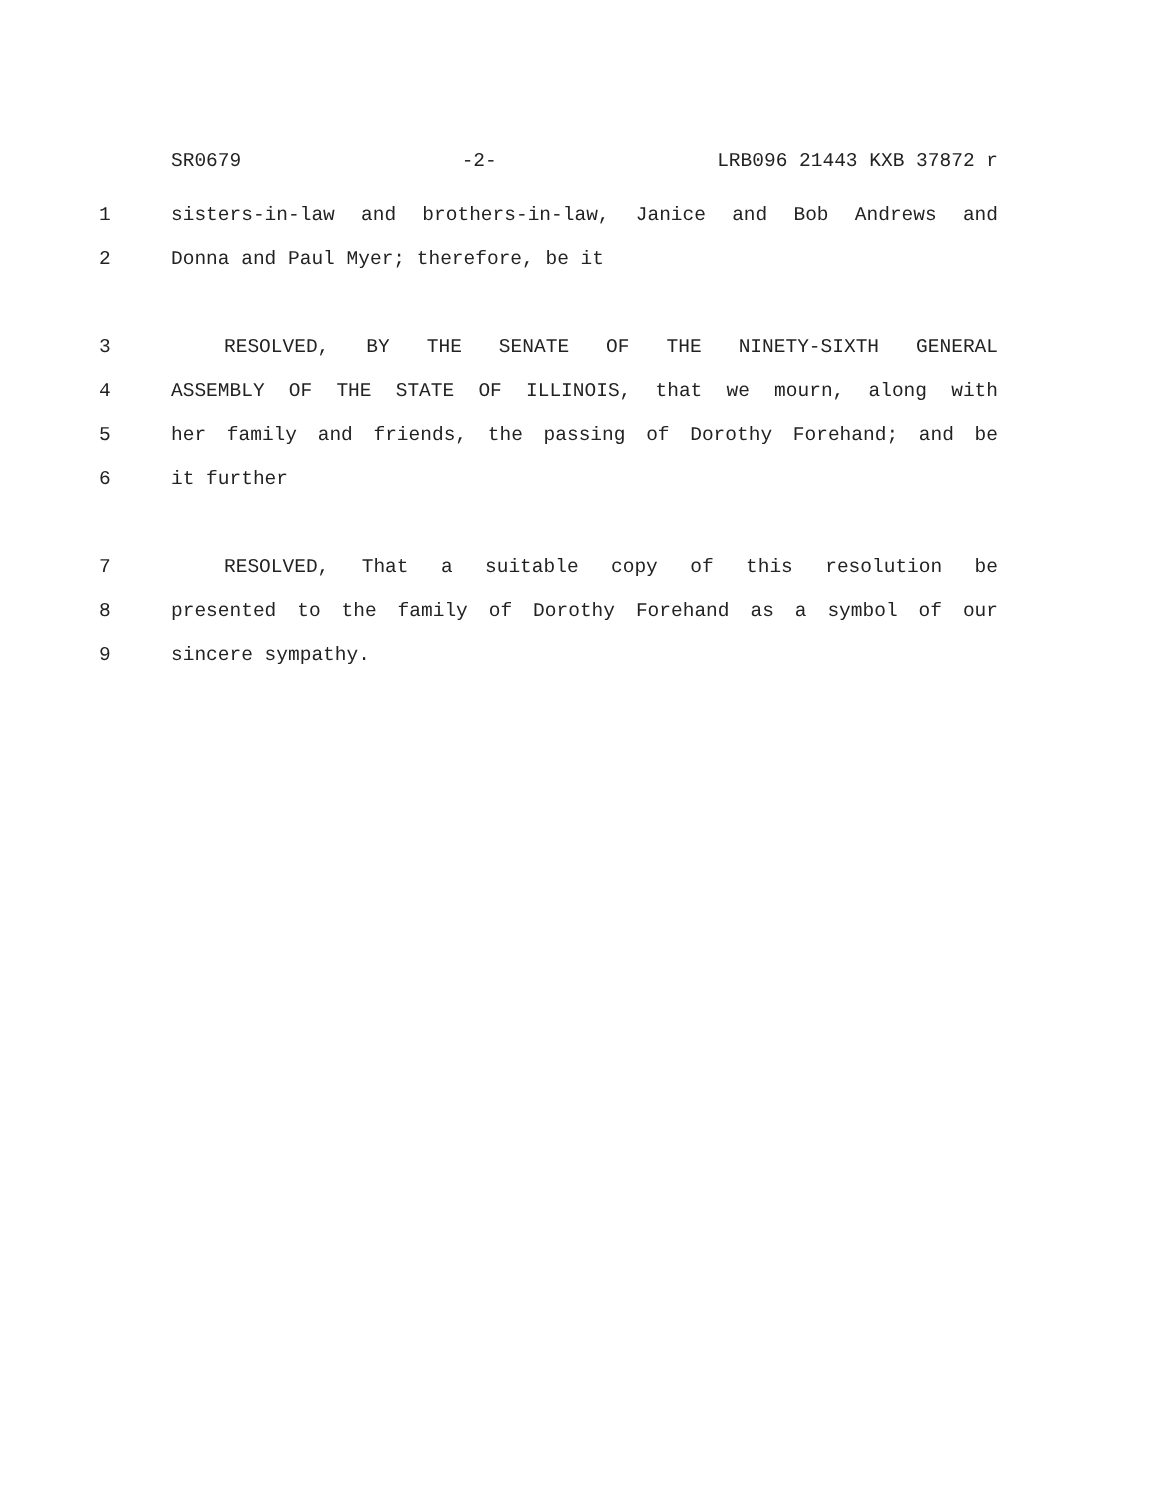SR0679 -2- LRB096 21443 KXB 37872 r
1 sisters-in-law and brothers-in-law, Janice and Bob Andrews and
2 Donna and Paul Myer; therefore, be it
3 RESOLVED, BY THE SENATE OF THE NINETY-SIXTH GENERAL
4 ASSEMBLY OF THE STATE OF ILLINOIS, that we mourn, along with
5 her family and friends, the passing of Dorothy Forehand; and be
6 it further
7 RESOLVED, That a suitable copy of this resolution be
8 presented to the family of Dorothy Forehand as a symbol of our
9 sincere sympathy.